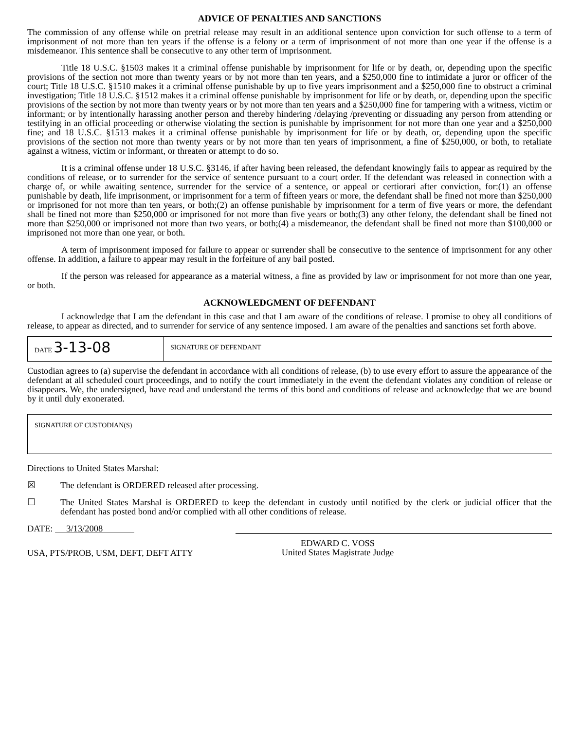ADVICE OF PENALTIES AND SANCTIONS
The commission of any offense while on pretrial release may result in an additional sentence upon conviction for such offense to a term of imprisonment of not more than ten years if the offense is a felony or a term of imprisonment of not more than one year if the offense is a misdemeanor. This sentence shall be consecutive to any other term of imprisonment.
Title 18 U.S.C. §1503 makes it a criminal offense punishable by imprisonment for life or by death, or, depending upon the specific provisions of the section not more than twenty years or by not more than ten years, and a $250,000 fine to intimidate a juror or officer of the court; Title 18 U.S.C. §1510 makes it a criminal offense punishable by up to five years imprisonment and a $250,000 fine to obstruct a criminal investigation; Title 18 U.S.C. §1512 makes it a criminal offense punishable by imprisonment for life or by death, or, depending upon the specific provisions of the section by not more than twenty years or by not more than ten years and a $250,000 fine for tampering with a witness, victim or informant; or by intentionally harassing another person and thereby hindering /delaying /preventing or dissuading any person from attending or testifying in an official proceeding or otherwise violating the section is punishable by imprisonment for not more than one year and a $250,000 fine; and 18 U.S.C. §1513 makes it a criminal offense punishable by imprisonment for life or by death, or, depending upon the specific provisions of the section not more than twenty years or by not more than ten years of imprisonment, a fine of $250,000, or both, to retaliate against a witness, victim or informant, or threaten or attempt to do so.
It is a criminal offense under 18 U.S.C. §3146, if after having been released, the defendant knowingly fails to appear as required by the conditions of release, or to surrender for the service of sentence pursuant to a court order. If the defendant was released in connection with a charge of, or while awaiting sentence, surrender for the service of a sentence, or appeal or certiorari after conviction, for:(1) an offense punishable by death, life imprisonment, or imprisonment for a term of fifteen years or more, the defendant shall be fined not more than $250,000 or imprisoned for not more than ten years, or both;(2) an offense punishable by imprisonment for a term of five years or more, the defendant shall be fined not more than $250,000 or imprisoned for not more than five years or both;(3) any other felony, the defendant shall be fined not more than $250,000 or imprisoned not more than two years, or both;(4) a misdemeanor, the defendant shall be fined not more than $100,000 or imprisoned not more than one year, or both.
A term of imprisonment imposed for failure to appear or surrender shall be consecutive to the sentence of imprisonment for any other offense. In addition, a failure to appear may result in the forfeiture of any bail posted.
If the person was released for appearance as a material witness, a fine as provided by law or imprisonment for not more than one year, or both.
ACKNOWLEDGMENT OF DEFENDANT
I acknowledge that I am the defendant in this case and that I am aware of the conditions of release. I promise to obey all conditions of release, to appear as directed, and to surrender for service of any sentence imposed. I am aware of the penalties and sanctions set forth above.
DATE 3-13-08
SIGNATURE OF DEFENDANT
Custodian agrees to (a) supervise the defendant in accordance with all conditions of release, (b) to use every effort to assure the appearance of the defendant at all scheduled court proceedings, and to notify the court immediately in the event the defendant violates any condition of release or disappears. We, the undersigned, have read and understand the terms of this bond and conditions of release and acknowledge that we are bound by it until duly exonerated.
SIGNATURE OF CUSTODIAN(S)
Directions to United States Marshal:
☒ The defendant is ORDERED released after processing.
☐ The United States Marshal is ORDERED to keep the defendant in custody until notified by the clerk or judicial officer that the defendant has posted bond and/or complied with all other conditions of release.
DATE: 3/13/2008
USA, PTS/PROB, USM, DEFT, DEFT ATTY
EDWARD C. VOSS
United States Magistrate Judge